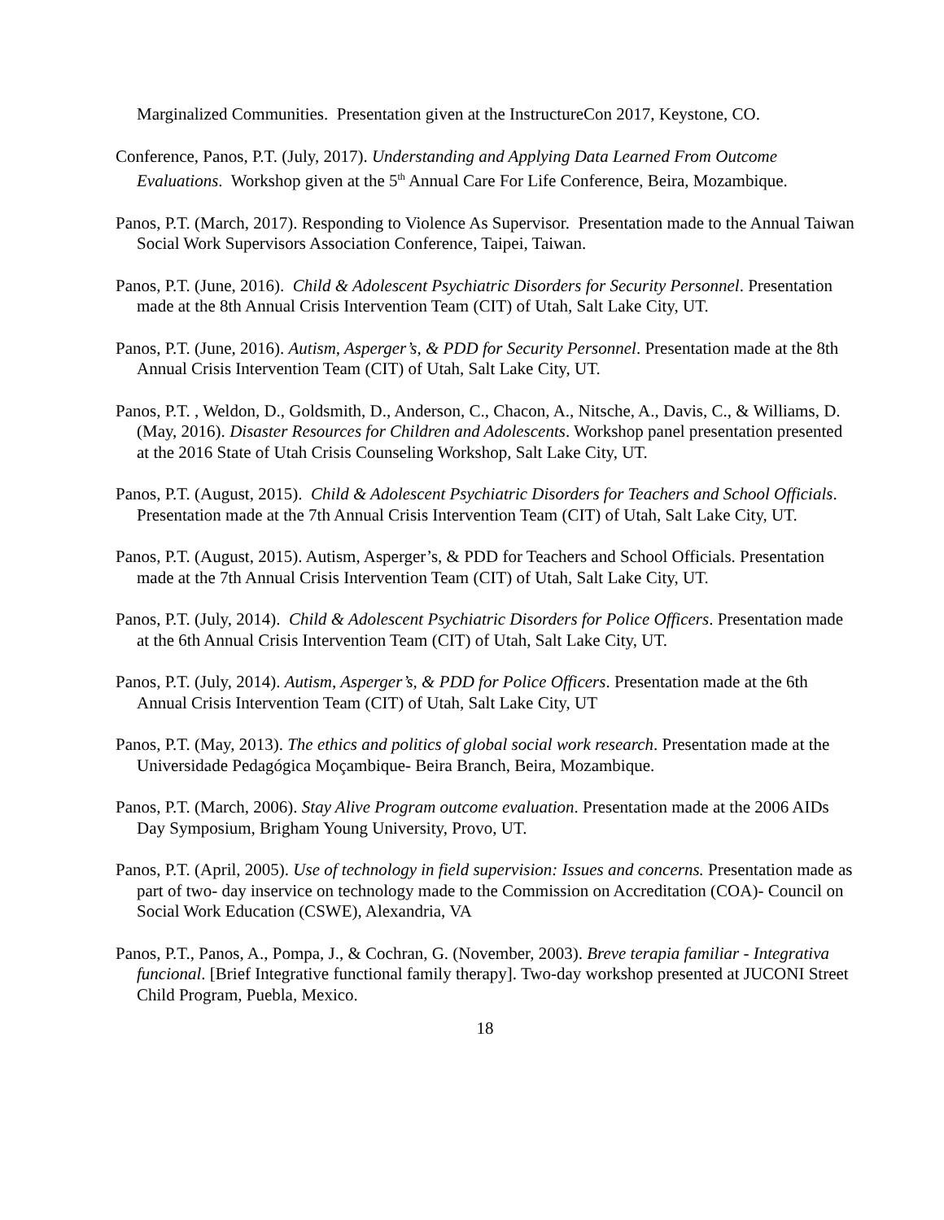Marginalized Communities. Presentation given at the InstructureCon 2017, Keystone, CO.
Conference, Panos, P.T. (July, 2017). Understanding and Applying Data Learned From Outcome Evaluations. Workshop given at the 5<sup>th</sup> Annual Care For Life Conference, Beira, Mozambique.
Panos, P.T. (March, 2017). Responding to Violence As Supervisor. Presentation made to the Annual Taiwan Social Work Supervisors Association Conference, Taipei, Taiwan.
Panos, P.T. (June, 2016). Child & Adolescent Psychiatric Disorders for Security Personnel. Presentation made at the 8th Annual Crisis Intervention Team (CIT) of Utah, Salt Lake City, UT.
Panos, P.T. (June, 2016). Autism, Asperger’s, & PDD for Security Personnel. Presentation made at the 8th Annual Crisis Intervention Team (CIT) of Utah, Salt Lake City, UT.
Panos, P.T. , Weldon, D., Goldsmith, D., Anderson, C., Chacon, A., Nitsche, A., Davis, C., & Williams, D. (May, 2016). Disaster Resources for Children and Adolescents. Workshop panel presentation presented at the 2016 State of Utah Crisis Counseling Workshop, Salt Lake City, UT.
Panos, P.T. (August, 2015). Child & Adolescent Psychiatric Disorders for Teachers and School Officials. Presentation made at the 7th Annual Crisis Intervention Team (CIT) of Utah, Salt Lake City, UT.
Panos, P.T. (August, 2015). Autism, Asperger’s, & PDD for Teachers and School Officials. Presentation made at the 7th Annual Crisis Intervention Team (CIT) of Utah, Salt Lake City, UT.
Panos, P.T. (July, 2014). Child & Adolescent Psychiatric Disorders for Police Officers. Presentation made at the 6th Annual Crisis Intervention Team (CIT) of Utah, Salt Lake City, UT.
Panos, P.T. (July, 2014). Autism, Asperger’s, & PDD for Police Officers. Presentation made at the 6th Annual Crisis Intervention Team (CIT) of Utah, Salt Lake City, UT
Panos, P.T. (May, 2013). The ethics and politics of global social work research. Presentation made at the Universidade Pedagógica Moçambique- Beira Branch, Beira, Mozambique.
Panos, P.T. (March, 2006). Stay Alive Program outcome evaluation. Presentation made at the 2006 AIDs Day Symposium, Brigham Young University, Provo, UT.
Panos, P.T. (April, 2005). Use of technology in field supervision: Issues and concerns. Presentation made as part of two- day inservice on technology made to the Commission on Accreditation (COA)- Council on Social Work Education (CSWE), Alexandria, VA
Panos, P.T., Panos, A., Pompa, J., & Cochran, G. (November, 2003). Breve terapia familiar - Integrativa funcional. [Brief Integrative functional family therapy]. Two-day workshop presented at JUCONI Street Child Program, Puebla, Mexico.
18